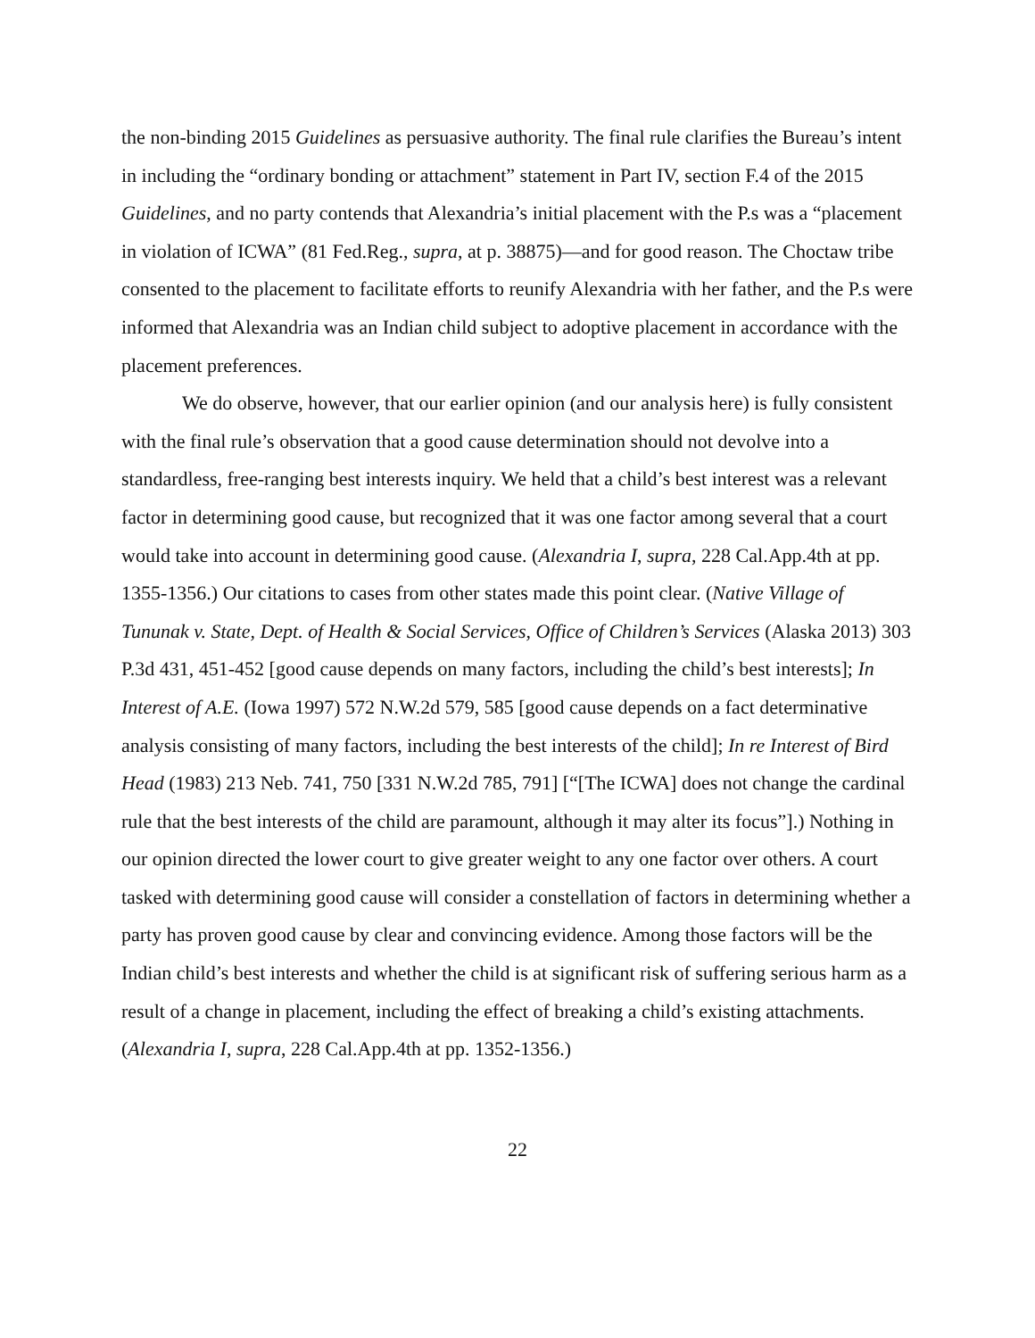the non-binding 2015 Guidelines as persuasive authority. The final rule clarifies the Bureau’s intent in including the “ordinary bonding or attachment” statement in Part IV, section F.4 of the 2015 Guidelines, and no party contends that Alexandria’s initial placement with the P.s was a “placement in violation of ICWA” (81 Fed.Reg., supra, at p. 38875)—and for good reason. The Choctaw tribe consented to the placement to facilitate efforts to reunify Alexandria with her father, and the P.s were informed that Alexandria was an Indian child subject to adoptive placement in accordance with the placement preferences.
We do observe, however, that our earlier opinion (and our analysis here) is fully consistent with the final rule’s observation that a good cause determination should not devolve into a standardless, free-ranging best interests inquiry. We held that a child’s best interest was a relevant factor in determining good cause, but recognized that it was one factor among several that a court would take into account in determining good cause. (Alexandria I, supra, 228 Cal.App.4th at pp. 1355-1356.) Our citations to cases from other states made this point clear. (Native Village of Tununak v. State, Dept. of Health & Social Services, Office of Children’s Services (Alaska 2013) 303 P.3d 431, 451-452 [good cause depends on many factors, including the child’s best interests]; In Interest of A.E. (Iowa 1997) 572 N.W.2d 579, 585 [good cause depends on a fact determinative analysis consisting of many factors, including the best interests of the child]; In re Interest of Bird Head (1983) 213 Neb. 741, 750 [331 N.W.2d 785, 791] [“[The ICWA] does not change the cardinal rule that the best interests of the child are paramount, although it may alter its focus”].) Nothing in our opinion directed the lower court to give greater weight to any one factor over others. A court tasked with determining good cause will consider a constellation of factors in determining whether a party has proven good cause by clear and convincing evidence. Among those factors will be the Indian child’s best interests and whether the child is at significant risk of suffering serious harm as a result of a change in placement, including the effect of breaking a child’s existing attachments. (Alexandria I, supra, 228 Cal.App.4th at pp. 1352-1356.)
22